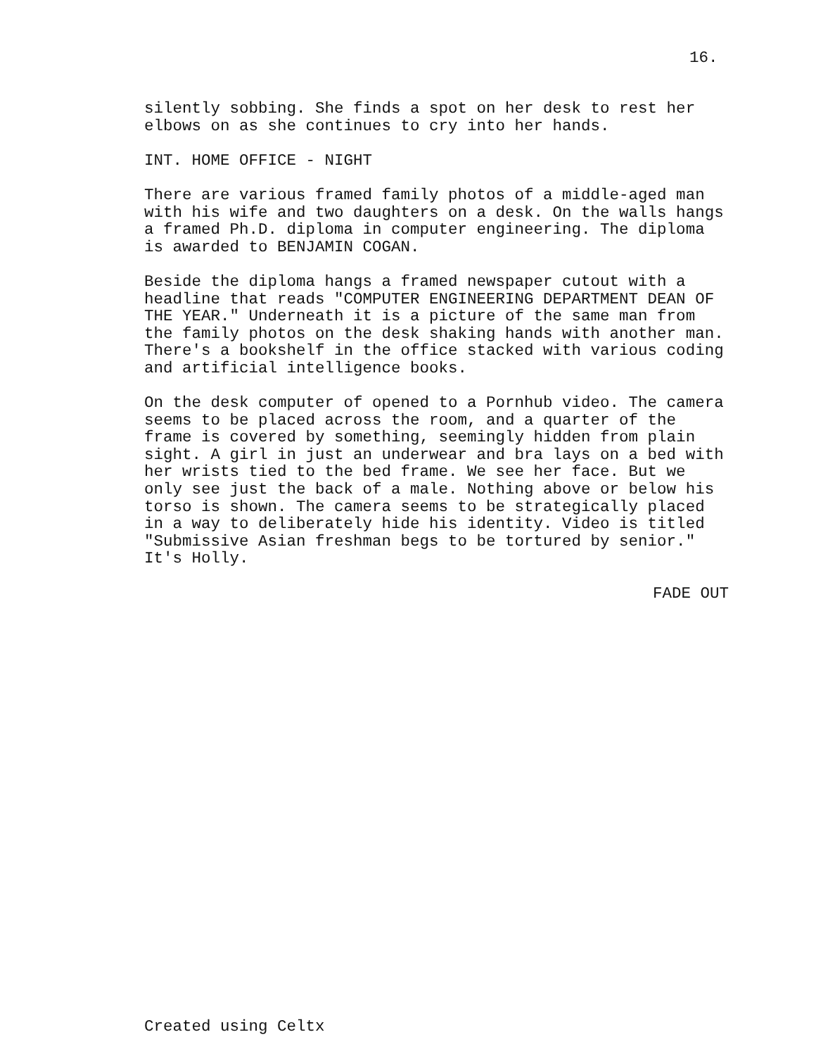16.
silently sobbing. She finds a spot on her desk to rest her elbows on as she continues to cry into her hands.
INT. HOME OFFICE - NIGHT
There are various framed family photos of a middle-aged man with his wife and two daughters on a desk. On the walls hangs a framed Ph.D. diploma in computer engineering. The diploma is awarded to BENJAMIN COGAN.
Beside the diploma hangs a framed newspaper cutout with a headline that reads "COMPUTER ENGINEERING DEPARTMENT DEAN OF THE YEAR." Underneath it is a picture of the same man from the family photos on the desk shaking hands with another man. There's a bookshelf in the office stacked with various coding and artificial intelligence books.
On the desk computer of opened to a Pornhub video. The camera seems to be placed across the room, and a quarter of the frame is covered by something, seemingly hidden from plain sight. A girl in just an underwear and bra lays on a bed with her wrists tied to the bed frame. We see her face. But we only see just the back of a male. Nothing above or below his torso is shown. The camera seems to be strategically placed in a way to deliberately hide his identity. Video is titled "Submissive Asian freshman begs to be tortured by senior." It's Holly.
FADE OUT
Created using Celtx